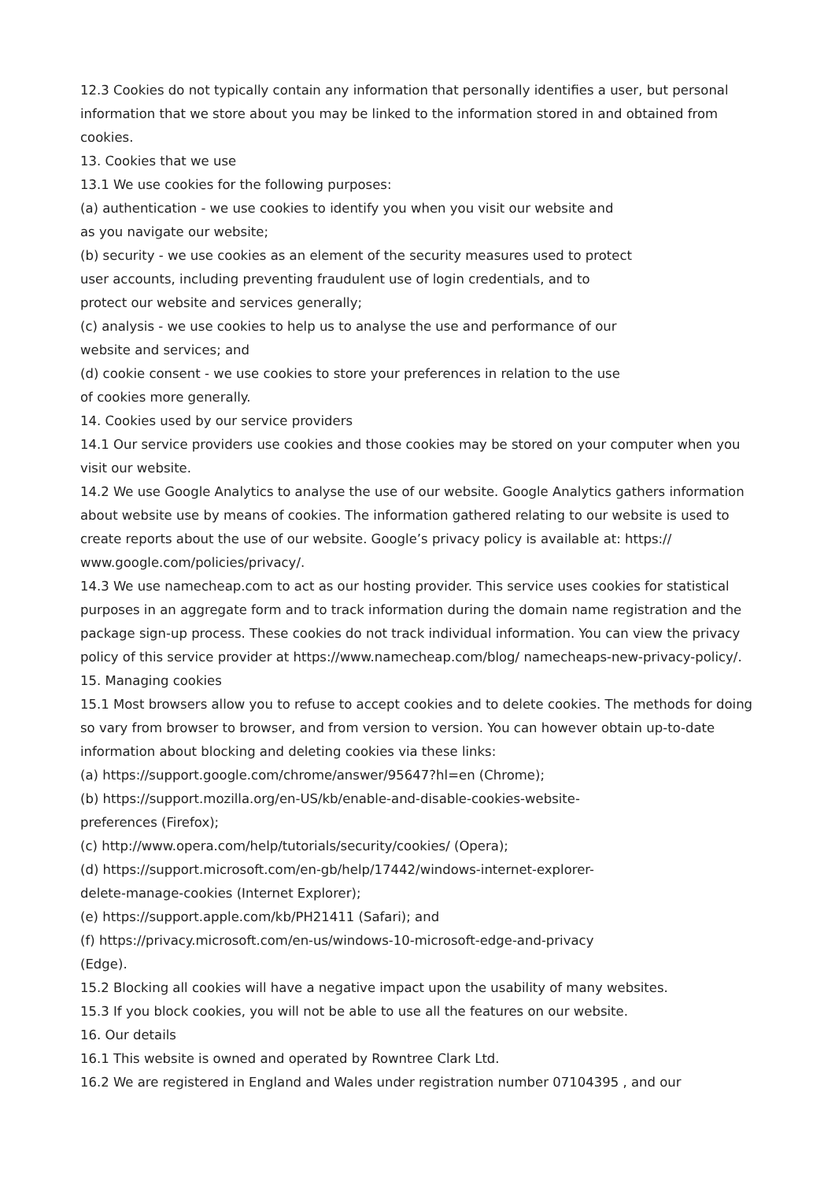12.3 Cookies do not typically contain any information that personally identifies a user, but personal information that we store about you may be linked to the information stored in and obtained from cookies.
13. Cookies that we use
13.1 We use cookies for the following purposes:
(a) authentication - we use cookies to identify you when you visit our website and
as you navigate our website;
(b) security - we use cookies as an element of the security measures used to protect
user accounts, including preventing fraudulent use of login credentials, and to
protect our website and services generally;
(c) analysis - we use cookies to help us to analyse the use and performance of our
website and services; and
(d) cookie consent - we use cookies to store your preferences in relation to the use
of cookies more generally.
14. Cookies used by our service providers
14.1 Our service providers use cookies and those cookies may be stored on your computer when you visit our website.
14.2 We use Google Analytics to analyse the use of our website. Google Analytics gathers information about website use by means of cookies. The information gathered relating to our website is used to create reports about the use of our website. Google’s privacy policy is available at: https:// www.google.com/policies/privacy/.
14.3 We use namecheap.com to act as our hosting provider. This service uses cookies for statistical purposes in an aggregate form and to track information during the domain name registration and the package sign-up process. These cookies do not track individual information. You can view the privacy policy of this service provider at https://www.namecheap.com/blog/ namecheaps-new-privacy-policy/.
15. Managing cookies
15.1 Most browsers allow you to refuse to accept cookies and to delete cookies. The methods for doing so vary from browser to browser, and from version to version. You can however obtain up-to-date information about blocking and deleting cookies via these links:
(a) https://support.google.com/chrome/answer/95647?hl=en (Chrome);
(b) https://support.mozilla.org/en-US/kb/enable-and-disable-cookies-website-
preferences (Firefox);
(c) http://www.opera.com/help/tutorials/security/cookies/ (Opera);
(d) https://support.microsoft.com/en-gb/help/17442/windows-internet-explorer-
delete-manage-cookies (Internet Explorer);
(e) https://support.apple.com/kb/PH21411 (Safari); and
(f) https://privacy.microsoft.com/en-us/windows-10-microsoft-edge-and-privacy
(Edge).
15.2 Blocking all cookies will have a negative impact upon the usability of many websites.
15.3 If you block cookies, you will not be able to use all the features on our website.
16. Our details
16.1 This website is owned and operated by Rowntree Clark Ltd.
16.2 We are registered in England and Wales under registration number 07104395 , and our